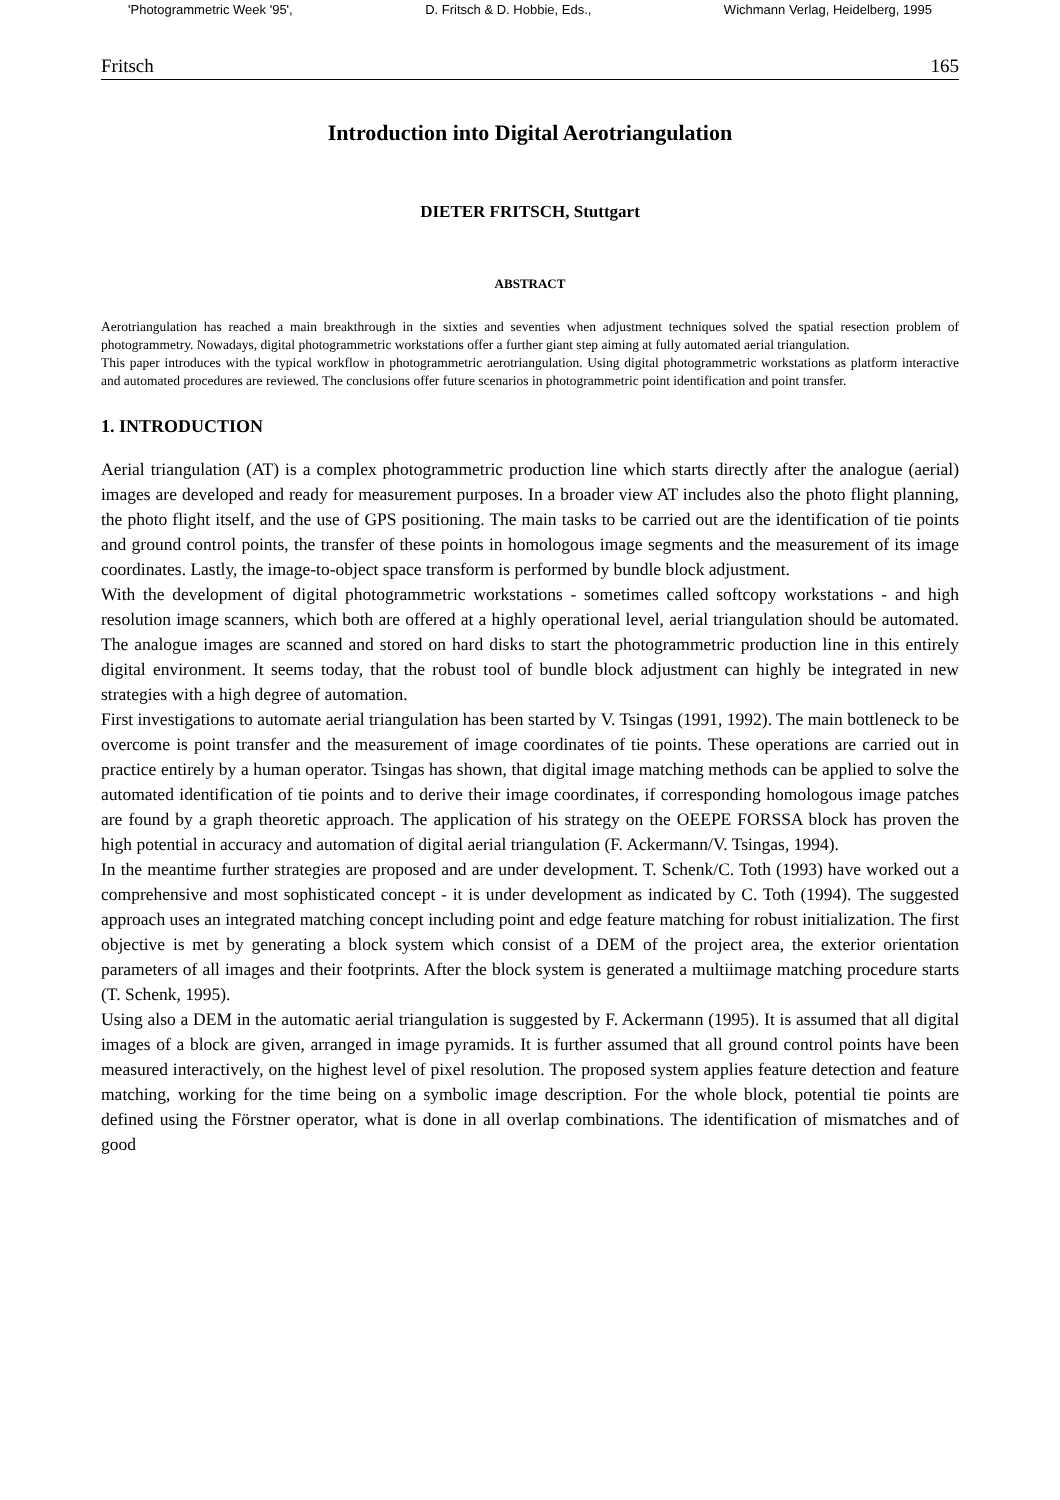'Photogrammetric Week '95', D. Fritsch & D. Hobbie, Eds., Wichmann Verlag, Heidelberg, 1995
Fritsch 165
Introduction into Digital Aerotriangulation
DIETER FRITSCH, Stuttgart
ABSTRACT
Aerotriangulation has reached a main breakthrough in the sixties and seventies when adjustment techniques solved the spatial resection problem of photogrammetry. Nowadays, digital photogrammetric workstations offer a further giant step aiming at fully automated aerial triangulation.
This paper introduces with the typical workflow in photogrammetric aerotriangulation. Using digital photogrammetric workstations as platform interactive and automated procedures are reviewed. The conclusions offer future scenarios in photogrammetric point identification and point transfer.
1. INTRODUCTION
Aerial triangulation (AT) is a complex photogrammetric production line which starts directly after the analogue (aerial) images are developed and ready for measurement purposes. In a broader view AT includes also the photo flight planning, the photo flight itself, and the use of GPS positioning. The main tasks to be carried out are the identification of tie points and ground control points, the transfer of these points in homologous image segments and the measurement of its image coordinates. Lastly, the image-to-object space transform is performed by bundle block adjustment.
With the development of digital photogrammetric workstations - sometimes called softcopy workstations - and high resolution image scanners, which both are offered at a highly operational level, aerial triangulation should be automated. The analogue images are scanned and stored on hard disks to start the photogrammetric production line in this entirely digital environment. It seems today, that the robust tool of bundle block adjustment can highly be integrated in new strategies with a high degree of automation.
First investigations to automate aerial triangulation has been started by V. Tsingas (1991, 1992). The main bottleneck to be overcome is point transfer and the measurement of image coordinates of tie points. These operations are carried out in practice entirely by a human operator. Tsingas has shown, that digital image matching methods can be applied to solve the automated identification of tie points and to derive their image coordinates, if corresponding homologous image patches are found by a graph theoretic approach. The application of his strategy on the OEEPE FORSSA block has proven the high potential in accuracy and automation of digital aerial triangulation (F. Ackermann/V. Tsingas, 1994).
In the meantime further strategies are proposed and are under development. T. Schenk/C. Toth (1993) have worked out a comprehensive and most sophisticated concept - it is under development as indicated by C. Toth (1994). The suggested approach uses an integrated matching concept including point and edge feature matching for robust initialization. The first objective is met by generating a block system which consist of a DEM of the project area, the exterior orientation parameters of all images and their footprints. After the block system is generated a multiimage matching procedure starts (T. Schenk, 1995).
Using also a DEM in the automatic aerial triangulation is suggested by F. Ackermann (1995). It is assumed that all digital images of a block are given, arranged in image pyramids. It is further assumed that all ground control points have been measured interactively, on the highest level of pixel resolution. The proposed system applies feature detection and feature matching, working for the time being on a symbolic image description. For the whole block, potential tie points are defined using the Förstner operator, what is done in all overlap combinations. The identification of mismatches and of good